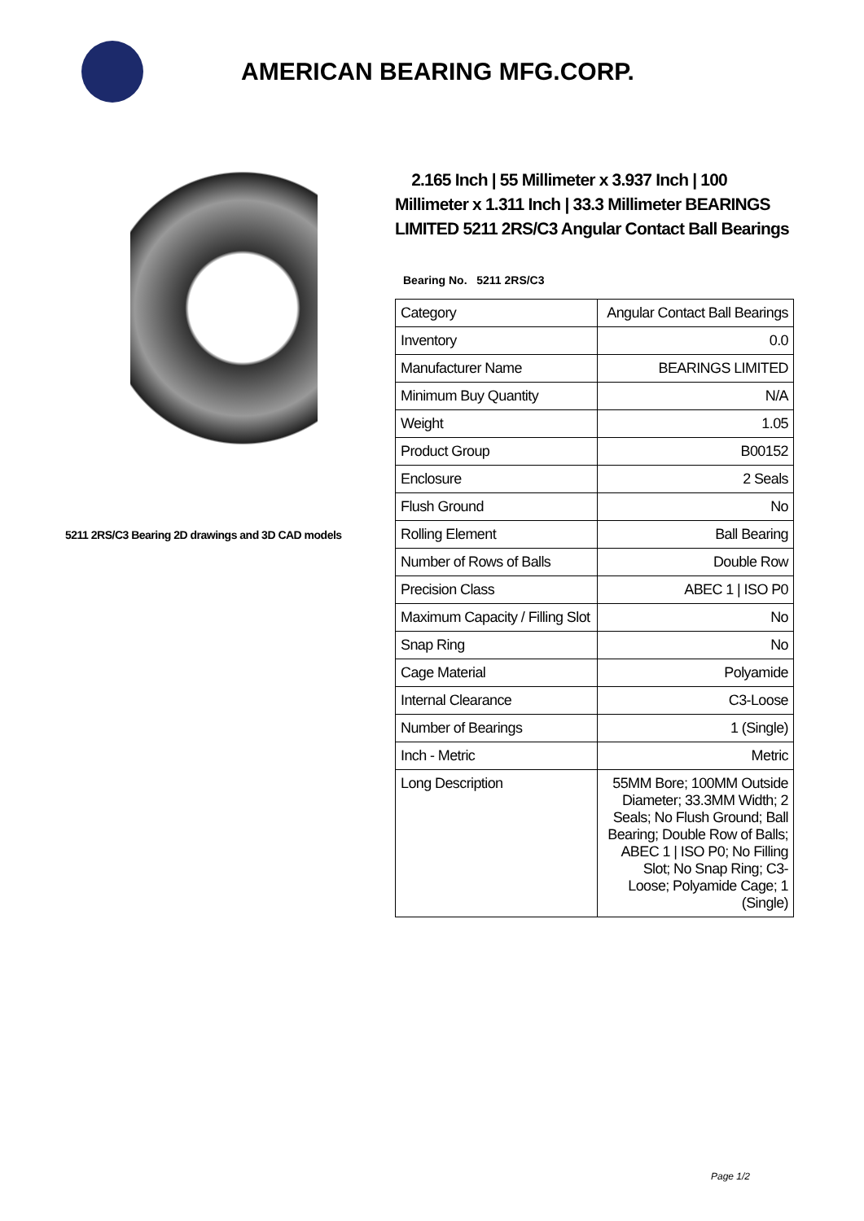AMERICAN BEARING MFG.CORP.
5211 2RS/C3 Bearing 2D drawings and 3D CAD models
2.165 Inch | 55 Millimeter x 3.937 Inch | 100 Millimeter x 1.311 Inch | 33.3 Millimeter BEARINGS LIMITED 5211 2RS/C3 Angular Contact Ball Bearings
Bearing No. 5211 2RS/C3
| Category | Angular Contact Ball Bearings |
| Inventory | 0.0 |
| Manufacturer Name | BEARINGS LIMITED |
| Minimum Buy Quantity | N/A |
| Weight | 1.05 |
| Product Group | B00152 |
| Enclosure | 2 Seals |
| Flush Ground | No |
| Rolling Element | Ball Bearing |
| Number of Rows of Balls | Double Row |
| Precision Class | ABEC 1 / ISO P0 |
| Maximum Capacity / Filling Slot | No |
| Snap Ring | No |
| Cage Material | Polyamide |
| Internal Clearance | C3-Loose |
| Number of Bearings | 1 (Single) |
| Inch - Metric | Metric |
| Long Description | 55MM Bore; 100MM Outside Diameter; 33.3MM Width; 2 Seals; No Flush Ground; Ball Bearing; Double Row of Balls; ABEC 1 / ISO P0; No Filling Slot; No Snap Ring; C3-Loose; Polyamide Cage; 1 (Single) |
Page 1/2